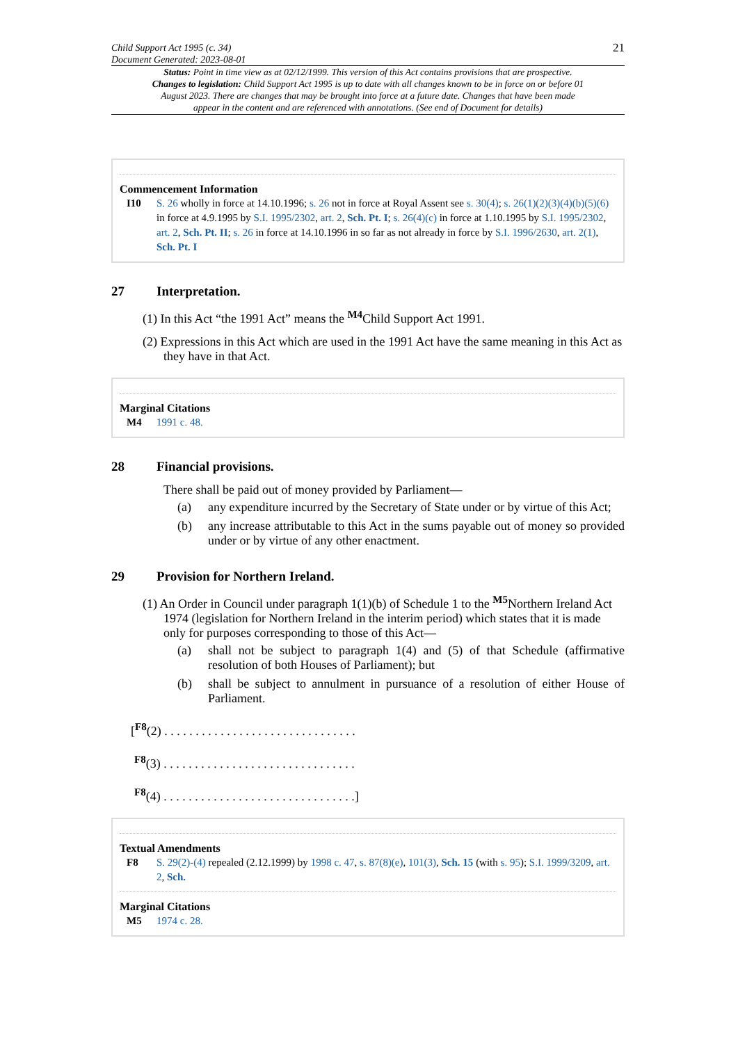Child Support Act 1995 (c. 34)
Document Generated: 2023-08-01
21
Status: Point in time view as at 02/12/1999. This version of this Act contains provisions that are prospective. Changes to legislation: Child Support Act 1995 is up to date with all changes known to be in force on or before 01 August 2023. There are changes that may be brought into force at a future date. Changes that have been made appear in the content and are referenced with annotations. (See end of Document for details)
Commencement Information
I10 S. 26 wholly in force at 14.10.1996; s. 26 not in force at Royal Assent see s. 30(4); s. 26(1)(2)(3)(4)(b)(5)(6) in force at 4.9.1995 by S.I. 1995/2302, art. 2, Sch. Pt. I; s. 26(4)(c) in force at 1.10.1995 by S.I. 1995/2302, art. 2, Sch. Pt. II; s. 26 in force at 14.10.1996 in so far as not already in force by S.I. 1996/2630, art. 2(1), Sch. Pt. I
27 Interpretation.
(1) In this Act “the 1991 Act” means the <sup>M4</sup>Child Support Act 1991.
(2) Expressions in this Act which are used in the 1991 Act have the same meaning in this Act as they have in that Act.
Marginal Citations
M4 1991 c. 48.
28 Financial provisions.
There shall be paid out of money provided by Parliament—
(a) any expenditure incurred by the Secretary of State under or by virtue of this Act;
(b) any increase attributable to this Act in the sums payable out of money so provided under or by virtue of any other enactment.
29 Provision for Northern Ireland.
(1) An Order in Council under paragraph 1(1)(b) of Schedule 1 to the <sup>M5</sup>Northern Ireland Act 1974 (legislation for Northern Ireland in the interim period) which states that it is made only for purposes corresponding to those of this Act—
(a) shall not be subject to paragraph 1(4) and (5) of that Schedule (affirmative resolution of both Houses of Parliament); but
(b) shall be subject to annulment in pursuance of a resolution of either House of Parliament.
[<sup>F8</sup>(2) . . . . . . . . . . . . . . . . . . . . . . . . . . . . . . .
<sup>F8</sup>(3) . . . . . . . . . . . . . . . . . . . . . . . . . . . . . . .
<sup>F8</sup>(4) . . . . . . . . . . . . . . . . . . . . . . . . . . . . . . .]
Textual Amendments
F8 S. 29(2)-(4) repealed (2.12.1999) by 1998 c. 47, s. 87(8)(e), 101(3), Sch. 15 (with s. 95); S.I. 1999/3209, art. 2, Sch.
Marginal Citations
M5 1974 c. 28.